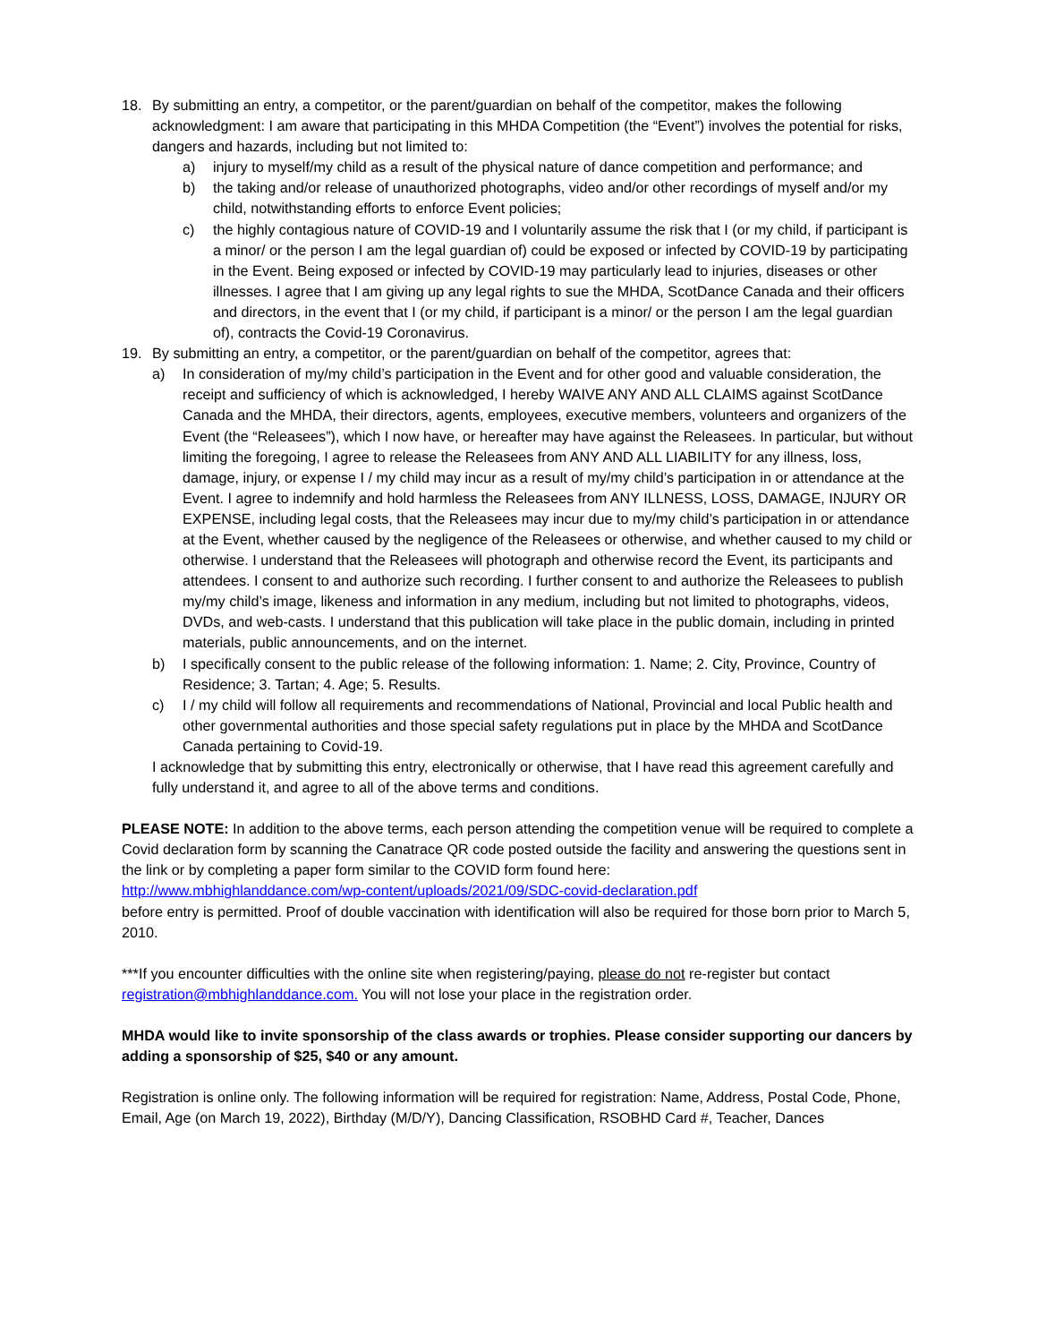18. By submitting an entry, a competitor, or the parent/guardian on behalf of the competitor, makes the following acknowledgment: I am aware that participating in this MHDA Competition (the “Event”) involves the potential for risks, dangers and hazards, including but not limited to:
a) injury to myself/my child as a result of the physical nature of dance competition and performance; and
b) the taking and/or release of unauthorized photographs, video and/or other recordings of myself and/or my child, notwithstanding efforts to enforce Event policies;
c) the highly contagious nature of COVID-19 and I voluntarily assume the risk that I (or my child, if participant is a minor/ or the person I am the legal guardian of) could be exposed or infected by COVID-19 by participating in the Event. Being exposed or infected by COVID-19 may particularly lead to injuries, diseases or other illnesses. I agree that I am giving up any legal rights to sue the MHDA, ScotDance Canada and their officers and directors, in the event that I (or my child, if participant is a minor/ or the person I am the legal guardian of), contracts the Covid-19 Coronavirus.
19. By submitting an entry, a competitor, or the parent/guardian on behalf of the competitor, agrees that:
a) In consideration of my/my child’s participation in the Event and for other good and valuable consideration, the receipt and sufficiency of which is acknowledged, I hereby WAIVE ANY AND ALL CLAIMS against ScotDance Canada and the MHDA, their directors, agents, employees, executive members, volunteers and organizers of the Event (the “Releasees”), which I now have, or hereafter may have against the Releasees. In particular, but without limiting the foregoing, I agree to release the Releasees from ANY AND ALL LIABILITY for any illness, loss, damage, injury, or expense I / my child may incur as a result of my/my child’s participation in or attendance at the Event. I agree to indemnify and hold harmless the Releasees from ANY ILLNESS, LOSS, DAMAGE, INJURY OR EXPENSE, including legal costs, that the Releasees may incur due to my/my child’s participation in or attendance at the Event, whether caused by the negligence of the Releasees or otherwise, and whether caused to my child or otherwise. I understand that the Releasees will photograph and otherwise record the Event, its participants and attendees. I consent to and authorize such recording. I further consent to and authorize the Releasees to publish my/my child’s image, likeness and information in any medium, including but not limited to photographs, videos, DVDs, and web-casts. I understand that this publication will take place in the public domain, including in printed materials, public announcements, and on the internet.
b) I specifically consent to the public release of the following information: 1. Name; 2. City, Province, Country of Residence; 3. Tartan; 4. Age; 5. Results.
c) I / my child will follow all requirements and recommendations of National, Provincial and local Public health and other governmental authorities and those special safety regulations put in place by the MHDA and ScotDance Canada pertaining to Covid-19.
I acknowledge that by submitting this entry, electronically or otherwise, that I have read this agreement carefully and fully understand it, and agree to all of the above terms and conditions.
PLEASE NOTE: In addition to the above terms, each person attending the competition venue will be required to complete a Covid declaration form by scanning the Canatrace QR code posted outside the facility and answering the questions sent in the link or by completing a paper form similar to the COVID form found here:
http://www.mbhighlanddance.com/wp-content/uploads/2021/09/SDC-covid-declaration.pdf
before entry is permitted. Proof of double vaccination with identification will also be required for those born prior to March 5, 2010.
***If you encounter difficulties with the online site when registering/paying, please do not re-register but contact registration@mbhighlanddance.com. You will not lose your place in the registration order.
MHDA would like to invite sponsorship of the class awards or trophies. Please consider supporting our dancers by adding a sponsorship of $25, $40 or any amount.
Registration is online only. The following information will be required for registration: Name, Address, Postal Code, Phone, Email, Age (on March 19, 2022), Birthday (M/D/Y), Dancing Classification, RSOBHD Card #, Teacher, Dances